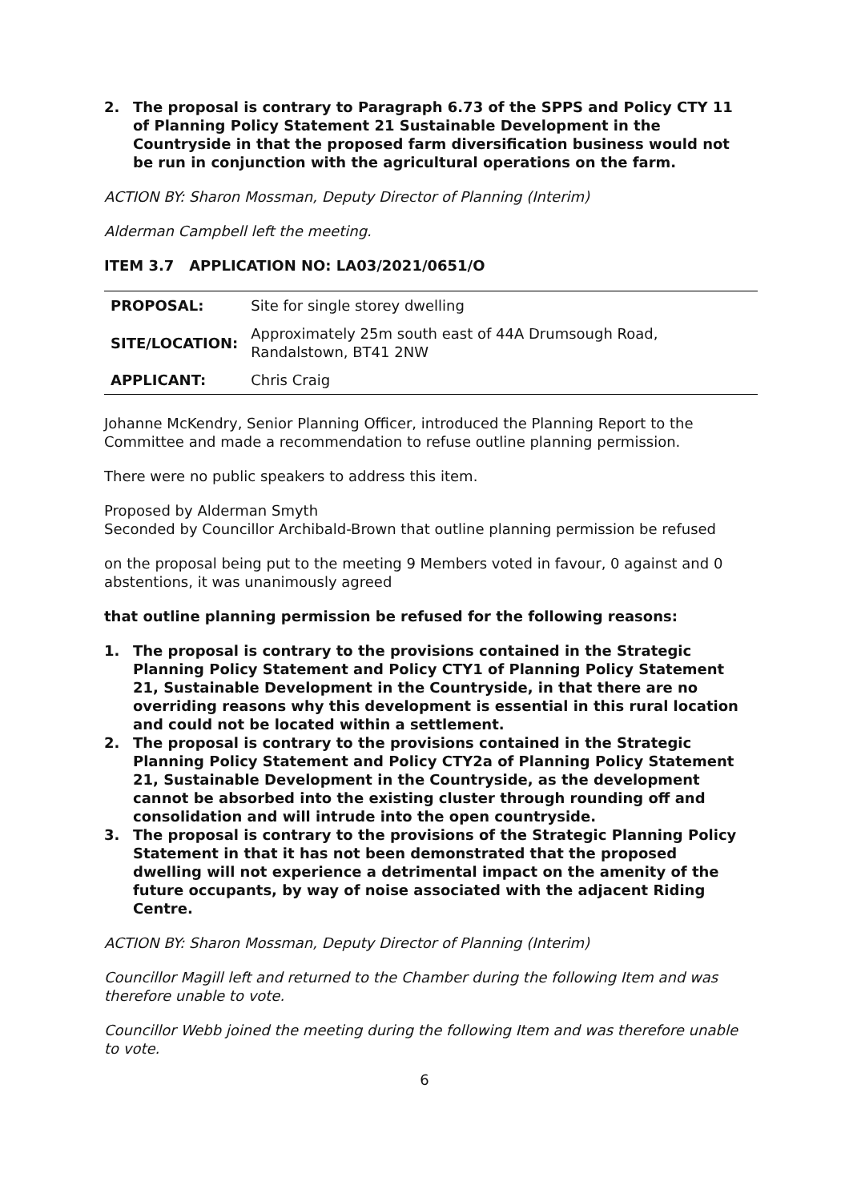2. The proposal is contrary to Paragraph 6.73 of the SPPS and Policy CTY 11 of Planning Policy Statement 21 Sustainable Development in the Countryside in that the proposed farm diversification business would not be run in conjunction with the agricultural operations on the farm.
ACTION BY: Sharon Mossman, Deputy Director of Planning (Interim)
Alderman Campbell left the meeting.
ITEM 3.7 APPLICATION NO: LA03/2021/0651/O
| PROPOSAL: | Site for single storey dwelling |
| SITE/LOCATION: | Approximately 25m south east of 44A Drumsough Road, Randalstown, BT41 2NW |
| APPLICANT: | Chris Craig |
Johanne McKendry, Senior Planning Officer, introduced the Planning Report to the Committee and made a recommendation to refuse outline planning permission.
There were no public speakers to address this item.
Proposed by Alderman Smyth
Seconded by Councillor Archibald-Brown that outline planning permission be refused
on the proposal being put to the meeting 9 Members voted in favour, 0 against and 0 abstentions, it was unanimously agreed
that outline planning permission be refused for the following reasons:
1. The proposal is contrary to the provisions contained in the Strategic Planning Policy Statement and Policy CTY1 of Planning Policy Statement 21, Sustainable Development in the Countryside, in that there are no overriding reasons why this development is essential in this rural location and could not be located within a settlement.
2. The proposal is contrary to the provisions contained in the Strategic Planning Policy Statement and Policy CTY2a of Planning Policy Statement 21, Sustainable Development in the Countryside, as the development cannot be absorbed into the existing cluster through rounding off and consolidation and will intrude into the open countryside.
3. The proposal is contrary to the provisions of the Strategic Planning Policy Statement in that it has not been demonstrated that the proposed dwelling will not experience a detrimental impact on the amenity of the future occupants, by way of noise associated with the adjacent Riding Centre.
ACTION BY: Sharon Mossman, Deputy Director of Planning (Interim)
Councillor Magill left and returned to the Chamber during the following Item and was therefore unable to vote.
Councillor Webb joined the meeting during the following Item and was therefore unable to vote.
6